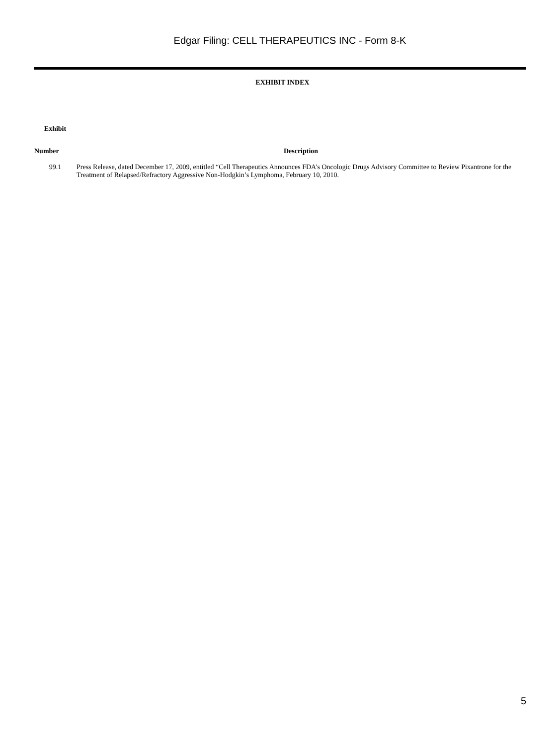Edgar Filing: CELL THERAPEUTICS INC - Form 8-K
EXHIBIT INDEX
| Exhibit | |
| --- | --- |
| Number | Description |
| 99.1 | Press Release, dated December 17, 2009, entitled “Cell Therapeutics Announces FDA’s Oncologic Drugs Advisory Committee to Review Pixantrone for the Treatment of Relapsed/Refractory Aggressive Non-Hodgkin’s Lymphoma, February 10, 2010. |
5